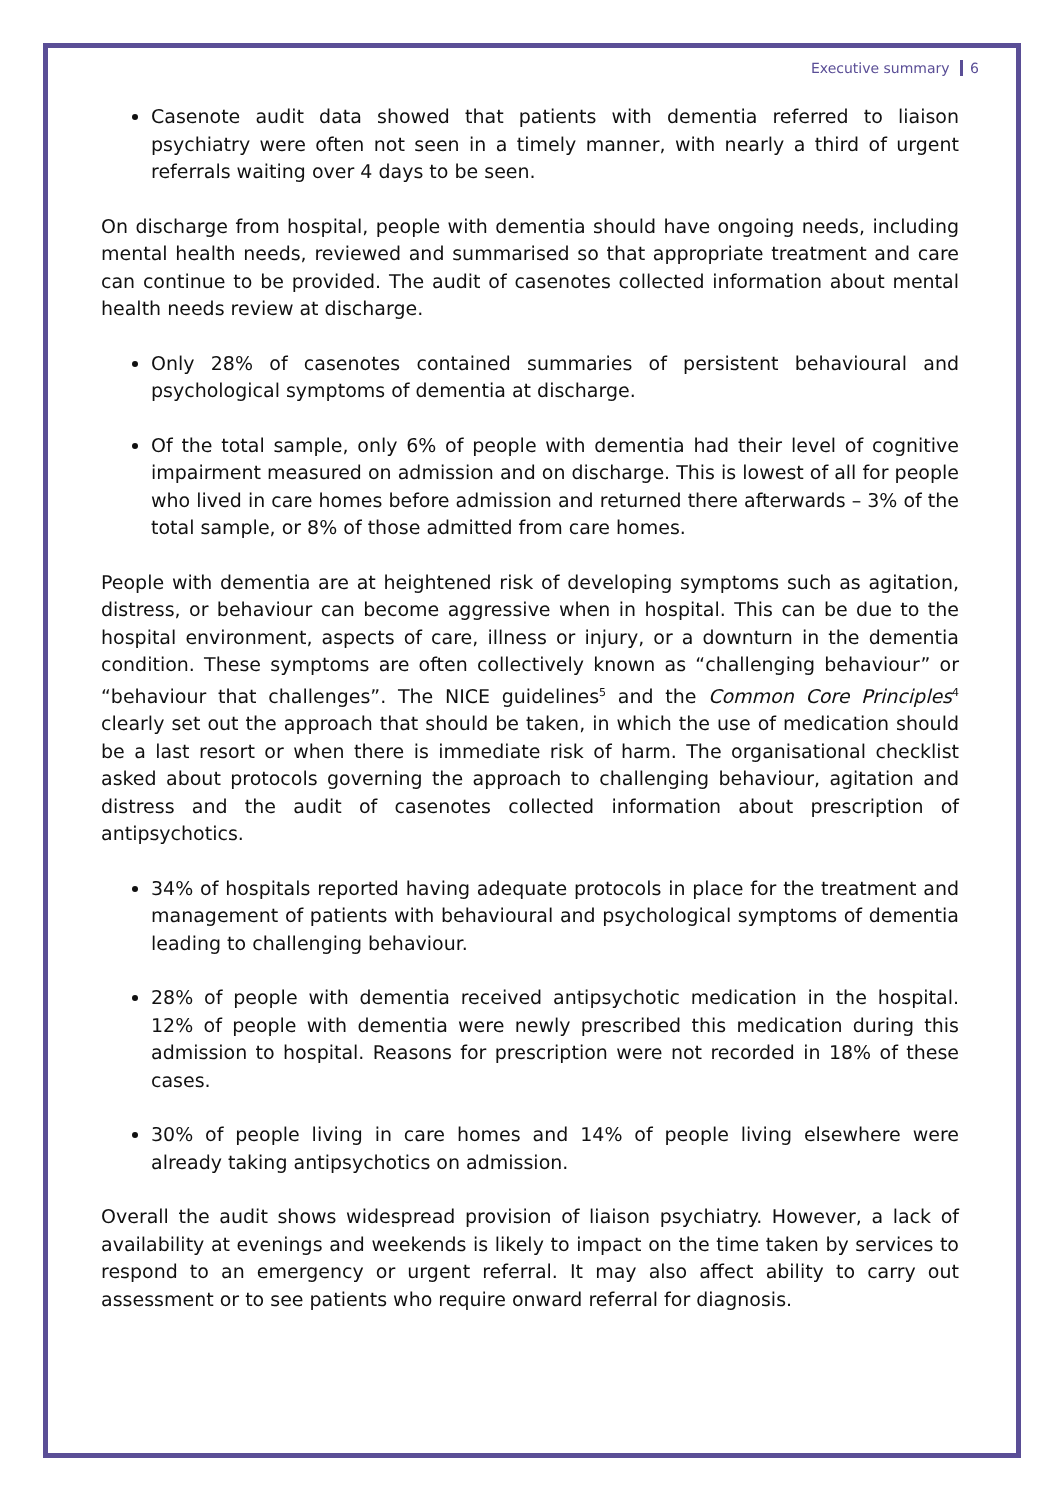Executive summary 6
Casenote audit data showed that patients with dementia referred to liaison psychiatry were often not seen in a timely manner, with nearly a third of urgent referrals waiting over 4 days to be seen.
On discharge from hospital, people with dementia should have ongoing needs, including mental health needs, reviewed and summarised so that appropriate treatment and care can continue to be provided. The audit of casenotes collected information about mental health needs review at discharge.
Only 28% of casenotes contained summaries of persistent behavioural and psychological symptoms of dementia at discharge.
Of the total sample, only 6% of people with dementia had their level of cognitive impairment measured on admission and on discharge. This is lowest of all for people who lived in care homes before admission and returned there afterwards – 3% of the total sample, or 8% of those admitted from care homes.
People with dementia are at heightened risk of developing symptoms such as agitation, distress, or behaviour can become aggressive when in hospital. This can be due to the hospital environment, aspects of care, illness or injury, or a downturn in the dementia condition. These symptoms are often collectively known as “challenging behaviour” or “behaviour that challenges”. The NICE guidelines<sup>5</sup> and the Common Core Principles<sup>4</sup> clearly set out the approach that should be taken, in which the use of medication should be a last resort or when there is immediate risk of harm. The organisational checklist asked about protocols governing the approach to challenging behaviour, agitation and distress and the audit of casenotes collected information about prescription of antipsychotics.
34% of hospitals reported having adequate protocols in place for the treatment and management of patients with behavioural and psychological symptoms of dementia leading to challenging behaviour.
28% of people with dementia received antipsychotic medication in the hospital. 12% of people with dementia were newly prescribed this medication during this admission to hospital. Reasons for prescription were not recorded in 18% of these cases.
30% of people living in care homes and 14% of people living elsewhere were already taking antipsychotics on admission.
Overall the audit shows widespread provision of liaison psychiatry. However, a lack of availability at evenings and weekends is likely to impact on the time taken by services to respond to an emergency or urgent referral. It may also affect ability to carry out assessment or to see patients who require onward referral for diagnosis.